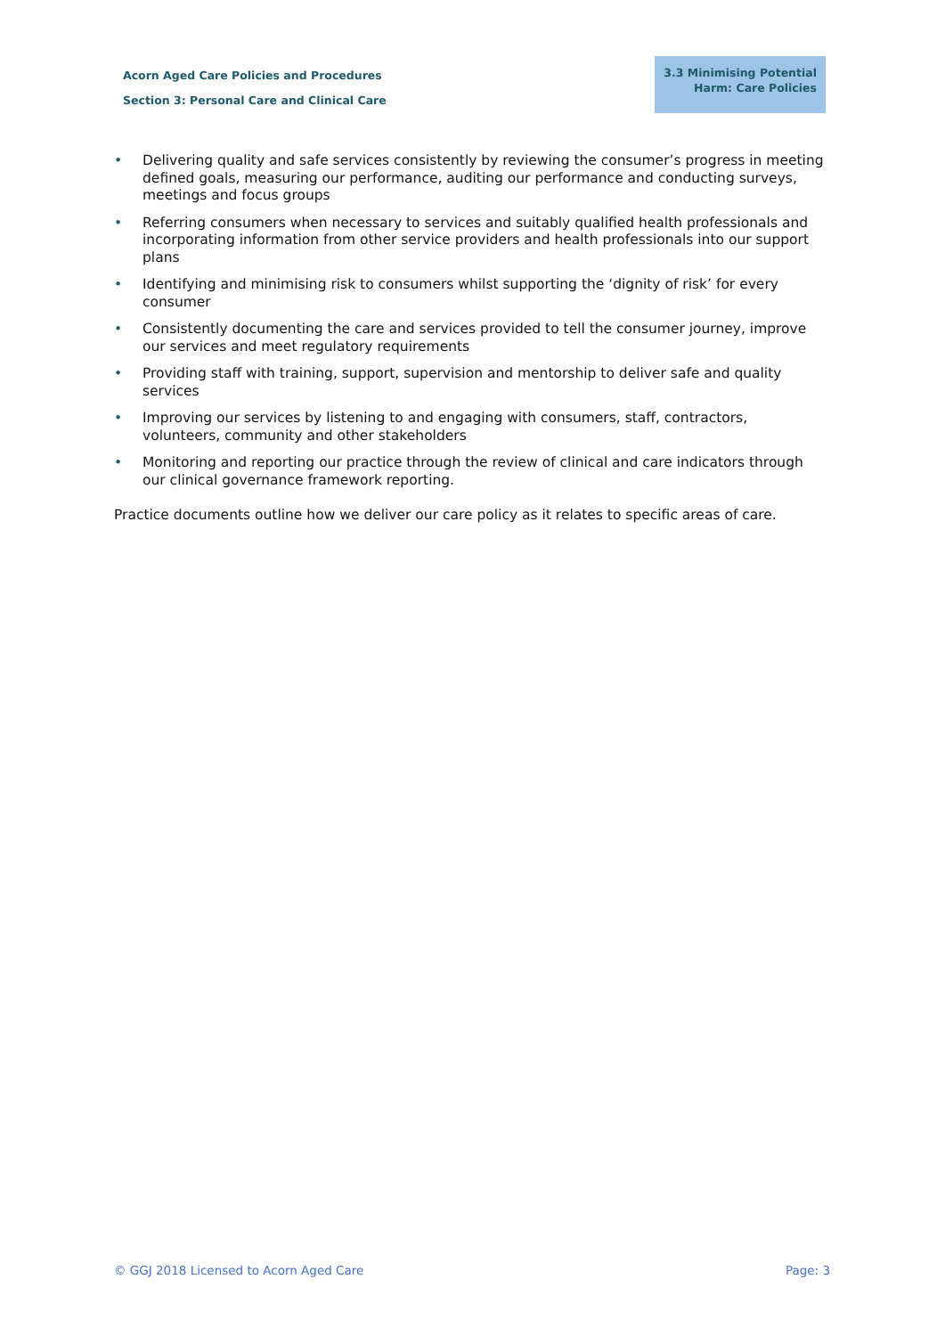Acorn Aged Care Policies and Procedures
Section 3: Personal Care and Clinical Care
3.3 Minimising Potential Harm: Care Policies
• Delivering quality and safe services consistently by reviewing the consumer’s progress in meeting defined goals, measuring our performance, auditing our performance and conducting surveys, meetings and focus groups
• Referring consumers when necessary to services and suitably qualified health professionals and incorporating information from other service providers and health professionals into our support plans
• Identifying and minimising risk to consumers whilst supporting the ‘dignity of risk’ for every consumer
• Consistently documenting the care and services provided to tell the consumer journey, improve our services and meet regulatory requirements
• Providing staff with training, support, supervision and mentorship to deliver safe and quality services
• Improving our services by listening to and engaging with consumers, staff, contractors, volunteers, community and other stakeholders
• Monitoring and reporting our practice through the review of clinical and care indicators through our clinical governance framework reporting.
Practice documents outline how we deliver our care policy as it relates to specific areas of care.
© GGJ 2018 Licensed to Acorn Aged Care Page: 3